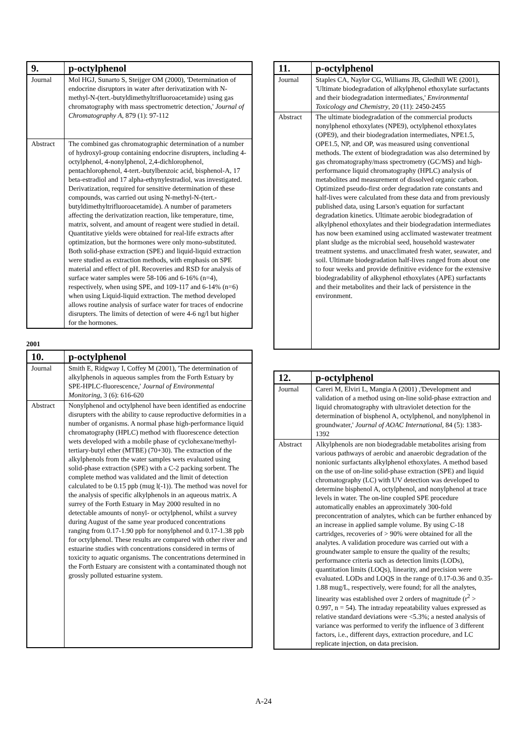| 9. | p-octylphenol |
| --- | --- |
| Journal | Mol HGJ, Sunarto S, Steijger OM (2000), 'Determination of endocrine disruptors in water after derivatization with N-methyl-N-(tert.-butyldimethyltrifluoroacetamide) using gas chromatography with mass spectrometric detection,' Journal of Chromatography A , 879 (1): 97-112 |
| Abstract | The combined gas chromatographic determination of a number of hydroxyl-group containing endocrine disrupters, including 4-octylphenol, 4-nonylphenol, 2,4-dichlorophenol, pentachlorophenol, 4-tert.-butylbenzoic acid, bisphenol-A, 17 beta-estradiol and 17 alpha-ethynylestradiol, was investigated. Derivatization, required for sensitive determination of these compounds, was carried out using N-methyl-N-(tert.-butyldimethyltrifluoroacetamide). A number of parameters affecting the derivatization reaction, like temperature, time, matrix, solvent, and amount of reagent were studied in detail. Quantitative yields were obtained for real-life extracts after optimization, but the hormones were only mono-substituted. Both solid-phase extraction (SPE) and liquid-liquid extraction were studied as extraction methods, with emphasis on SPE material and effect of pH. Recoveries and RSD for analysis of surface water samples were 58-106 and 6-16% (n=4), respectively, when using SPE, and 109-117 and 6-14% (n=6) when using Liquid-liquid extraction. The method developed allows routine analysis of surface water for traces of endocrine disrupters. The limits of detection of were 4-6 ng/l but higher for the hormones. |
2001
| 10. | p-octylphenol |
| --- | --- |
| Journal | Smith E, Ridgway I, Coffey M (2001), 'The determination of alkylphenols in aqueous samples from the Forth Estuary by SPE-HPLC-fluorescence,' Journal of Environmental Monitoring , 3 (6): 616-620 |
| Abstract | Nonylphenol and octylphenol have been identified as endocrine disrupters with the ability to cause reproductive deformities in a number of organisms. A normal phase high-performance liquid chromatography (HPLC) method with fluorescence detection wets developed with a mobile phase of cyclohexane/methyl-tertiary-butyl ether (MTBE) (70+30). The extraction of the alkylphenols from the water samples wets evaluated using solid-phase extraction (SPE) with a C-2 packing sorbent. The complete method was validated and the limit of detection calculated to be 0.15 ppb (mug l(-1)). The method was novel for the analysis of specific alkylphenols in an aqueous matrix. A surrey of the Forth Estuary in May 2000 resulted in no detectable amounts of nonyl- or octylphenol, whilst a survey during August of the same year produced concentrations ranging from 0.17-1.90 ppb for nonylphenol and 0.17-1.38 ppb for octylphenol. These results are compared with other river and estuarine studies with concentrations considered in terms of toxicity to aquatic organisms. The concentrations determined in the Forth Estuary are consistent with a contaminated though not grossly polluted estuarine system. |
| 11. | p-octylphenol |
| --- | --- |
| Journal | Staples CA, Naylor CG, Williams JB, Gledhill WE (2001), 'Ultimate biodegradation of alkylphenol ethoxylate surfactants and their biodegradation intermediates,' Environmental Toxicology and Chemistry , 20 (11): 2450-2455 |
| Abstract | The ultimate biodegradation of the commercial products nonylphenol ethoxylates (NPE9), octylphenol ethoxylates (OPE9), and their biodegradation intermediates, NPE1.5, OPE1.5, NP, and OP, was measured using conventional methods. The extent of biodegradation was also determined by gas chromatography/mass spectrometry (GC/MS) and high-performance liquid chromatography (HPLC) analysis of metabolites and measurement of dissolved organic carbon. Optimized pseudo-first order degradation rate constants and half-lives were calculated from these data and from previously published data, using Larson's equation for surfactant degradation kinetics. Ultimate aerobic biodegradation of alkylphenol ethoxylates and their biodegradation intermediates has now been examined using acclimated wastewater treatment plant sludge as the microbial seed, household wastewater treatment systems. and unacclimated fresh water, seawater, and soil. Ultimate biodegradation half-lives ranged from about one to four weeks and provide definitive evidence for the extensive biodegradability of alkyphenol ethoxylates (APE) surfactants and their metabolites and their lack of persistence in the environment. |
| 12. | p-octylphenol |
| --- | --- |
| Journal | Careri M, Elviri L, Mangia A (2001) ,'Development and validation of a method using on-line solid-phase extraction and liquid chromatography with ultraviolet detection for the determination of bisphenol A, octylphenol, and nonylphenol in groundwater,' Journal of AOAC International , 84 (5): 1383-1392 |
| Abstract | Alkylphenols are non biodegradable metabolites arising from various pathways of aerobic and anaerobic degradation of the nonionic surfactants alkylphenol ethoxylates. A method based on the use of on-line solid-phase extraction (SPE) and liquid chromatography (LC) with UV detection was developed to determine bisphenol A, octylphenol, and nonylphenol at trace levels in water. The on-line coupled SPE procedure automatically enables an approximately 300-fold preconcentration of analytes, which can be further enhanced by an increase in applied sample volume. By using C-18 cartridges, recoveries of > 90% were obtained for all the analytes. A validation procedure was carried out with a groundwater sample to ensure the quality of the results; performance criteria such as detection limits (LODs), quantitation limits (LOQs), linearity, and precision were evaluated. LODs and LOQS in the range of 0.17-0.36 and 0.35-1.88 mug/L, respectively, were found; for all the analytes, linearity was established over 2 orders of magnitude (r<sup>2</sup> > 0.997, n = 54). The intraday repeatability values expressed as relative standard deviations were <5.3%; a nested analysis of variance was performed to verify the influence of 3 different factors, i.e., different days, extraction procedure, and LC replicate injection, on data precision. |
A-24